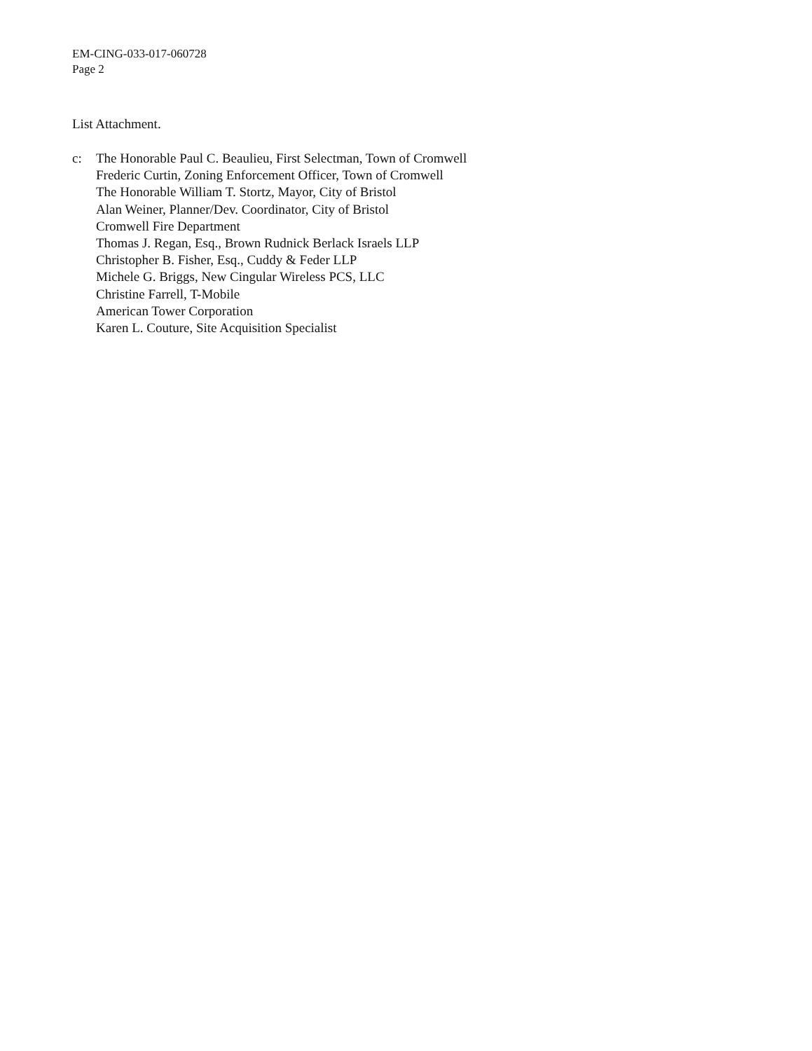EM-CING-033-017-060728
Page 2
List Attachment.
c: The Honorable Paul C. Beaulieu, First Selectman, Town of Cromwell
Frederic Curtin, Zoning Enforcement Officer, Town of Cromwell
The Honorable William T. Stortz, Mayor, City of Bristol
Alan Weiner, Planner/Dev. Coordinator, City of Bristol
Cromwell Fire Department
Thomas J. Regan, Esq., Brown Rudnick Berlack Israels LLP
Christopher B. Fisher, Esq., Cuddy & Feder LLP
Michele G. Briggs, New Cingular Wireless PCS, LLC
Christine Farrell, T-Mobile
American Tower Corporation
Karen L. Couture, Site Acquisition Specialist